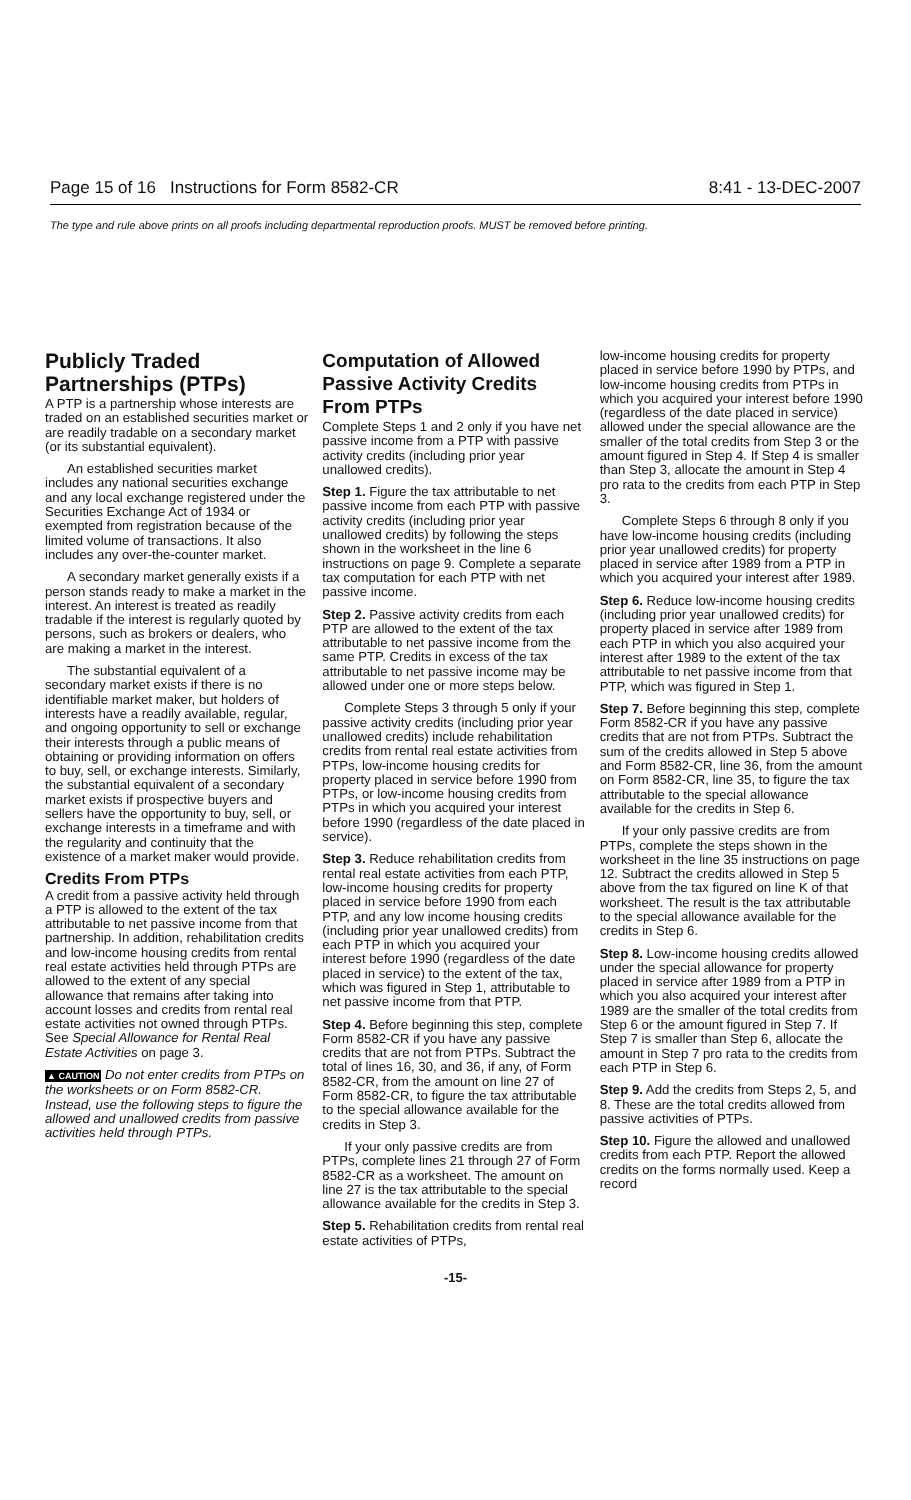Page 15 of 16 Instructions for Form 8582-CR 8:41 - 13-DEC-2007
The type and rule above prints on all proofs including departmental reproduction proofs. MUST be removed before printing.
Publicly Traded Partnerships (PTPs)
A PTP is a partnership whose interests are traded on an established securities market or are readily tradable on a secondary market (or its substantial equivalent).
An established securities market includes any national securities exchange and any local exchange registered under the Securities Exchange Act of 1934 or exempted from registration because of the limited volume of transactions. It also includes any over-the-counter market.
A secondary market generally exists if a person stands ready to make a market in the interest. An interest is treated as readily tradable if the interest is regularly quoted by persons, such as brokers or dealers, who are making a market in the interest.
The substantial equivalent of a secondary market exists if there is no identifiable market maker, but holders of interests have a readily available, regular, and ongoing opportunity to sell or exchange their interests through a public means of obtaining or providing information on offers to buy, sell, or exchange interests. Similarly, the substantial equivalent of a secondary market exists if prospective buyers and sellers have the opportunity to buy, sell, or exchange interests in a timeframe and with the regularity and continuity that the existence of a market maker would provide.
Credits From PTPs
A credit from a passive activity held through a PTP is allowed to the extent of the tax attributable to net passive income from that partnership. In addition, rehabilitation credits and low-income housing credits from rental real estate activities held through PTPs are allowed to the extent of any special allowance that remains after taking into account losses and credits from rental real estate activities not owned through PTPs. See Special Allowance for Rental Real Estate Activities on page 3.
▲ CAUTION Do not enter credits from PTPs on the worksheets or on Form 8582-CR. Instead, use the following steps to figure the allowed and unallowed credits from passive activities held through PTPs.
Computation of Allowed Passive Activity Credits From PTPs
Complete Steps 1 and 2 only if you have net passive income from a PTP with passive activity credits (including prior year unallowed credits).
Step 1. Figure the tax attributable to net passive income from each PTP with passive activity credits (including prior year unallowed credits) by following the steps shown in the worksheet in the line 6 instructions on page 9. Complete a separate tax computation for each PTP with net passive income.
Step 2. Passive activity credits from each PTP are allowed to the extent of the tax attributable to net passive income from the same PTP. Credits in excess of the tax attributable to net passive income may be allowed under one or more steps below.
Complete Steps 3 through 5 only if your passive activity credits (including prior year unallowed credits) include rehabilitation credits from rental real estate activities from PTPs, low-income housing credits for property placed in service before 1990 from PTPs, or low-income housing credits from PTPs in which you acquired your interest before 1990 (regardless of the date placed in service).
Step 3. Reduce rehabilitation credits from rental real estate activities from each PTP, low-income housing credits for property placed in service before 1990 from each PTP, and any low income housing credits (including prior year unallowed credits) from each PTP in which you acquired your interest before 1990 (regardless of the date placed in service) to the extent of the tax, which was figured in Step 1, attributable to net passive income from that PTP.
Step 4. Before beginning this step, complete Form 8582-CR if you have any passive credits that are not from PTPs. Subtract the total of lines 16, 30, and 36, if any, of Form 8582-CR, from the amount on line 27 of Form 8582-CR, to figure the tax attributable to the special allowance available for the credits in Step 3.
If your only passive credits are from PTPs, complete lines 21 through 27 of Form 8582-CR as a worksheet. The amount on line 27 is the tax attributable to the special allowance available for the credits in Step 3.
Step 5. Rehabilitation credits from rental real estate activities of PTPs,
low-income housing credits for property placed in service before 1990 by PTPs, and low-income housing credits from PTPs in which you acquired your interest before 1990 (regardless of the date placed in service) allowed under the special allowance are the smaller of the total credits from Step 3 or the amount figured in Step 4. If Step 4 is smaller than Step 3, allocate the amount in Step 4 pro rata to the credits from each PTP in Step 3.
Complete Steps 6 through 8 only if you have low-income housing credits (including prior year unallowed credits) for property placed in service after 1989 from a PTP in which you acquired your interest after 1989.
Step 6. Reduce low-income housing credits (including prior year unallowed credits) for property placed in service after 1989 from each PTP in which you also acquired your interest after 1989 to the extent of the tax attributable to net passive income from that PTP, which was figured in Step 1.
Step 7. Before beginning this step, complete Form 8582-CR if you have any passive credits that are not from PTPs. Subtract the sum of the credits allowed in Step 5 above and Form 8582-CR, line 36, from the amount on Form 8582-CR, line 35, to figure the tax attributable to the special allowance available for the credits in Step 6.
If your only passive credits are from PTPs, complete the steps shown in the worksheet in the line 35 instructions on page 12. Subtract the credits allowed in Step 5 above from the tax figured on line K of that worksheet. The result is the tax attributable to the special allowance available for the credits in Step 6.
Step 8. Low-income housing credits allowed under the special allowance for property placed in service after 1989 from a PTP in which you also acquired your interest after 1989 are the smaller of the total credits from Step 6 or the amount figured in Step 7. If Step 7 is smaller than Step 6, allocate the amount in Step 7 pro rata to the credits from each PTP in Step 6.
Step 9. Add the credits from Steps 2, 5, and 8. These are the total credits allowed from passive activities of PTPs.
Step 10. Figure the allowed and unallowed credits from each PTP. Report the allowed credits on the forms normally used. Keep a record
-15-